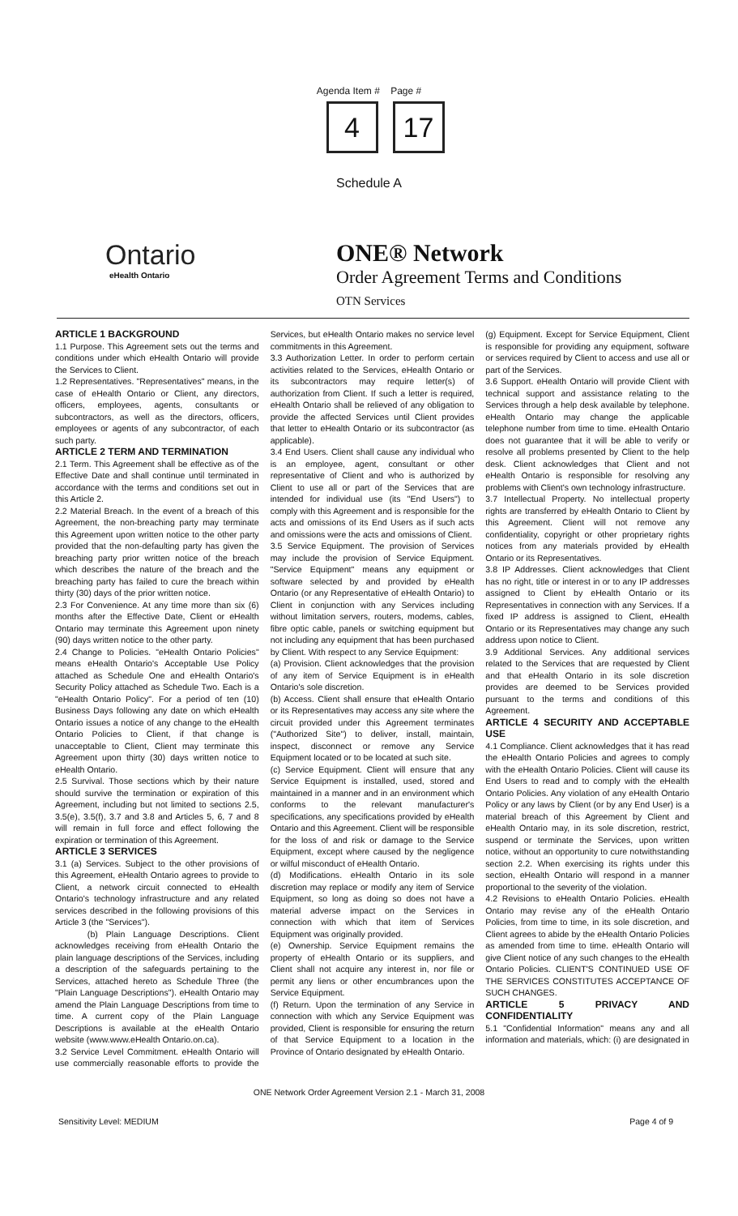Agenda Item # Page #
4 17
Schedule A
Ontario
eHealth Ontario
ONE® Network
Order Agreement Terms and Conditions
OTN Services
ARTICLE 1 BACKGROUND
1.1 Purpose. This Agreement sets out the terms and conditions under which eHealth Ontario will provide the Services to Client.
1.2 Representatives. "Representatives" means, in the case of eHealth Ontario or Client, any directors, officers, employees, agents, consultants or subcontractors, as well as the directors, officers, employees or agents of any subcontractor, of each such party.
ARTICLE 2 TERM AND TERMINATION
2.1 Term. This Agreement shall be effective as of the Effective Date and shall continue until terminated in accordance with the terms and conditions set out in this Article 2.
2.2 Material Breach. In the event of a breach of this Agreement, the non-breaching party may terminate this Agreement upon written notice to the other party provided that the non-defaulting party has given the breaching party prior written notice of the breach which describes the nature of the breach and the breaching party has failed to cure the breach within thirty (30) days of the prior written notice.
2.3 For Convenience. At any time more than six (6) months after the Effective Date, Client or eHealth Ontario may terminate this Agreement upon ninety (90) days written notice to the other party.
2.4 Change to Policies. "eHealth Ontario Policies" means eHealth Ontario's Acceptable Use Policy attached as Schedule One and eHealth Ontario's Security Policy attached as Schedule Two. Each is a "eHealth Ontario Policy". For a period of ten (10) Business Days following any date on which eHealth Ontario issues a notice of any change to the eHealth Ontario Policies to Client, if that change is unacceptable to Client, Client may terminate this Agreement upon thirty (30) days written notice to eHealth Ontario.
2.5 Survival. Those sections which by their nature should survive the termination or expiration of this Agreement, including but not limited to sections 2.5, 3.5(e), 3.5(f), 3.7 and 3.8 and Articles 5, 6, 7 and 8 will remain in full force and effect following the expiration or termination of this Agreement.
ARTICLE 3 SERVICES
3.1 (a) Services. Subject to the other provisions of this Agreement, eHealth Ontario agrees to provide to Client, a network circuit connected to eHealth Ontario's technology infrastructure and any related services described in the following provisions of this Article 3 (the "Services").
(b) Plain Language Descriptions. Client acknowledges receiving from eHealth Ontario the plain language descriptions of the Services, including a description of the safeguards pertaining to the Services, attached hereto as Schedule Three (the "Plain Language Descriptions"). eHealth Ontario may amend the Plain Language Descriptions from time to time. A current copy of the Plain Language Descriptions is available at the eHealth Ontario website (www.www.eHealth Ontario.on.ca).
3.2 Service Level Commitment. eHealth Ontario will use commercially reasonable efforts to provide the Services, but eHealth Ontario makes no service level commitments in this Agreement.
3.3 Authorization Letter. In order to perform certain activities related to the Services, eHealth Ontario or its subcontractors may require letter(s) of authorization from Client. If such a letter is required, eHealth Ontario shall be relieved of any obligation to provide the affected Services until Client provides that letter to eHealth Ontario or its subcontractor (as applicable).
3.4 End Users. Client shall cause any individual who is an employee, agent, consultant or other representative of Client and who is authorized by Client to use all or part of the Services that are intended for individual use (its "End Users") to comply with this Agreement and is responsible for the acts and omissions of its End Users as if such acts and omissions were the acts and omissions of Client.
3.5 Service Equipment. The provision of Services may include the provision of Service Equipment. "Service Equipment" means any equipment or software selected by and provided by eHealth Ontario (or any Representative of eHealth Ontario) to Client in conjunction with any Services including without limitation servers, routers, modems, cables, fibre optic cable, panels or switching equipment but not including any equipment that has been purchased by Client. With respect to any Service Equipment:
(a) Provision. Client acknowledges that the provision of any item of Service Equipment is in eHealth Ontario's sole discretion.
(b) Access. Client shall ensure that eHealth Ontario or its Representatives may access any site where the circuit provided under this Agreement terminates ("Authorized Site") to deliver, install, maintain, inspect, disconnect or remove any Service Equipment located or to be located at such site.
(c) Service Equipment. Client will ensure that any Service Equipment is installed, used, stored and maintained in a manner and in an environment which conforms to the relevant manufacturer's specifications, any specifications provided by eHealth Ontario and this Agreement. Client will be responsible for the loss of and risk or damage to the Service Equipment, except where caused by the negligence or wilful misconduct of eHealth Ontario.
(d) Modifications. eHealth Ontario in its sole discretion may replace or modify any item of Service Equipment, so long as doing so does not have a material adverse impact on the Services in connection with which that item of Services Equipment was originally provided.
(e) Ownership. Service Equipment remains the property of eHealth Ontario or its suppliers, and Client shall not acquire any interest in, nor file or permit any liens or other encumbrances upon the Service Equipment.
(f) Return. Upon the termination of any Service in connection with which any Service Equipment was provided, Client is responsible for ensuring the return of that Service Equipment to a location in the Province of Ontario designated by eHealth Ontario.
(g) Equipment. Except for Service Equipment, Client is responsible for providing any equipment, software or services required by Client to access and use all or part of the Services.
3.6 Support. eHealth Ontario will provide Client with technical support and assistance relating to the Services through a help desk available by telephone. eHealth Ontario may change the applicable telephone number from time to time. eHealth Ontario does not guarantee that it will be able to verify or resolve all problems presented by Client to the help desk. Client acknowledges that Client and not eHealth Ontario is responsible for resolving any problems with Client's own technology infrastructure.
3.7 Intellectual Property. No intellectual property rights are transferred by eHealth Ontario to Client by this Agreement. Client will not remove any confidentiality, copyright or other proprietary rights notices from any materials provided by eHealth Ontario or its Representatives.
3.8 IP Addresses. Client acknowledges that Client has no right, title or interest in or to any IP addresses assigned to Client by eHealth Ontario or its Representatives in connection with any Services. If a fixed IP address is assigned to Client, eHealth Ontario or its Representatives may change any such address upon notice to Client.
3.9 Additional Services. Any additional services related to the Services that are requested by Client and that eHealth Ontario in its sole discretion provides are deemed to be Services provided pursuant to the terms and conditions of this Agreement.
ARTICLE 4 SECURITY AND ACCEPTABLE USE
4.1 Compliance. Client acknowledges that it has read the eHealth Ontario Policies and agrees to comply with the eHealth Ontario Policies. Client will cause its End Users to read and to comply with the eHealth Ontario Policies. Any violation of any eHealth Ontario Policy or any laws by Client (or by any End User) is a material breach of this Agreement by Client and eHealth Ontario may, in its sole discretion, restrict, suspend or terminate the Services, upon written notice, without an opportunity to cure notwithstanding section 2.2. When exercising its rights under this section, eHealth Ontario will respond in a manner proportional to the severity of the violation.
4.2 Revisions to eHealth Ontario Policies. eHealth Ontario may revise any of the eHealth Ontario Policies, from time to time, in its sole discretion, and Client agrees to abide by the eHealth Ontario Policies as amended from time to time. eHealth Ontario will give Client notice of any such changes to the eHealth Ontario Policies. CLIENT'S CONTINUED USE OF THE SERVICES CONSTITUTES ACCEPTANCE OF SUCH CHANGES.
ARTICLE 5 PRIVACY AND CONFIDENTIALITY
5.1 "Confidential Information" means any and all information and materials, which: (i) are designated in
ONE Network Order Agreement Version 2.1 - March 31, 2008
Sensitivity Level: MEDIUM Page 4 of 9